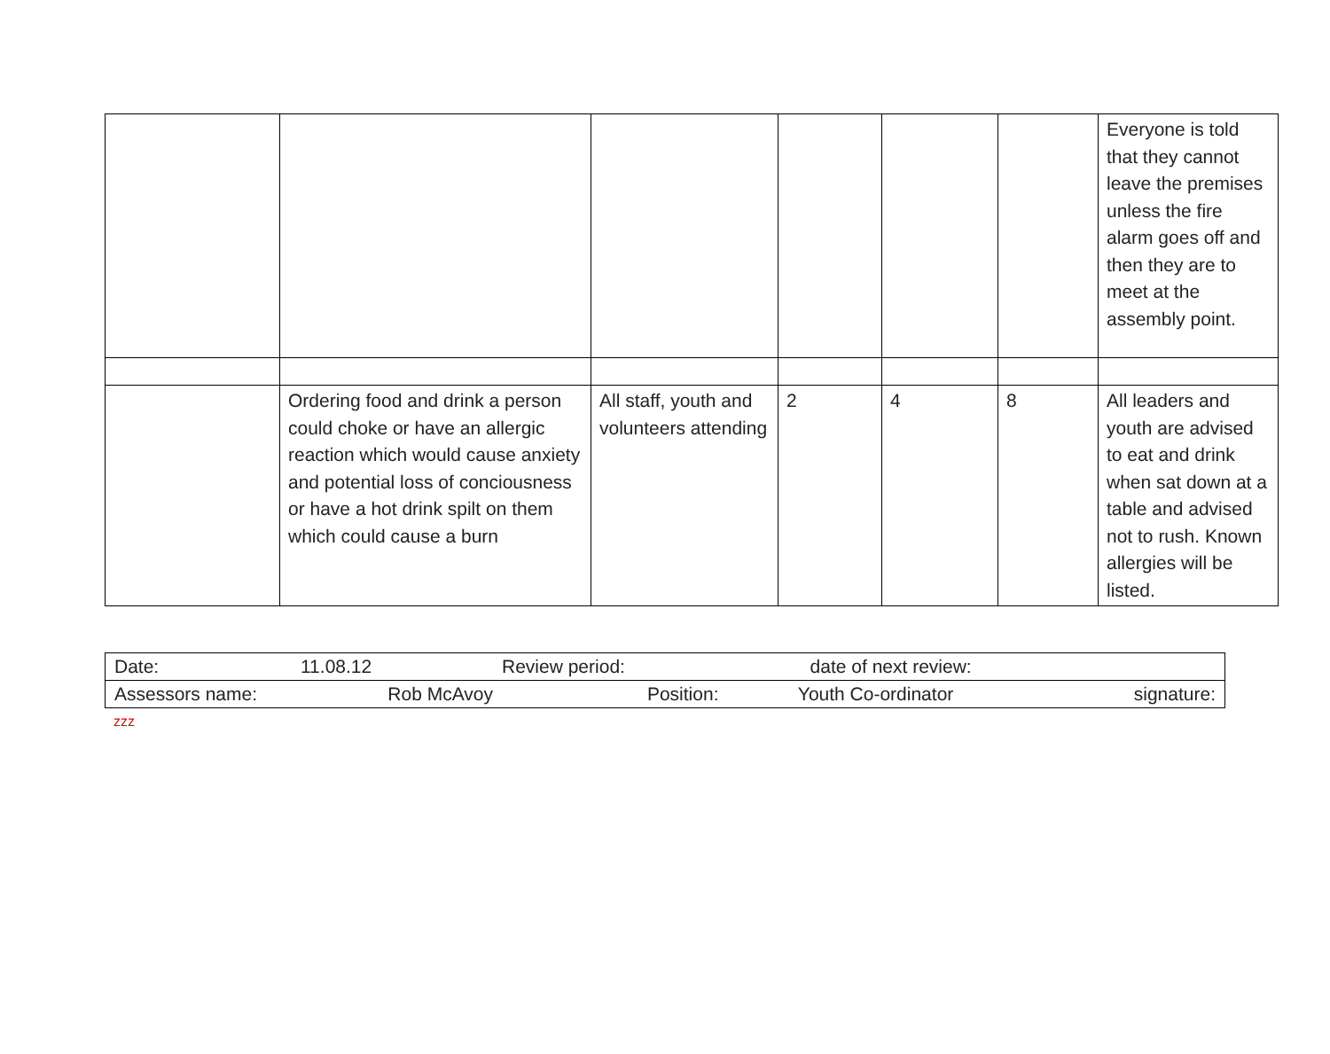| | | | | | | Everyone is told that they cannot leave the premises unless the fire alarm goes off and then they are to meet at the assembly point. |
| | Ordering food and drink a person could choke or have an allergic reaction which would cause anxiety and potential loss of conciousness or have a hot drink spilt on them which could cause a burn | All staff, youth and volunteers attending | 2 | 4 | 8 | All leaders and youth are advised to eat and drink when sat down at a table and advised not to rush. Known allergies will be listed. |
| Date: | 11.08.12 | Review period: | date of next review: | | |
| Assessors name: | Rob McAvoy | Position: | Youth Co-ordinator | | signature: |
zzz